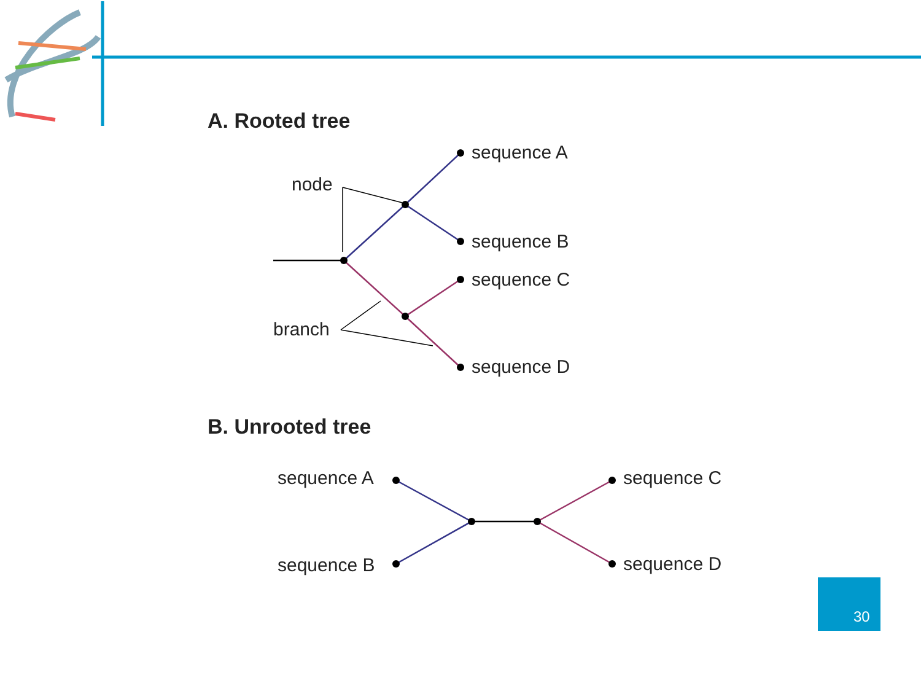A. Rooted tree
sequence A
sequence B
sequence C
sequence D
node
branch
B. Unrooted tree
sequence A
sequence B
sequence C
sequence D
30